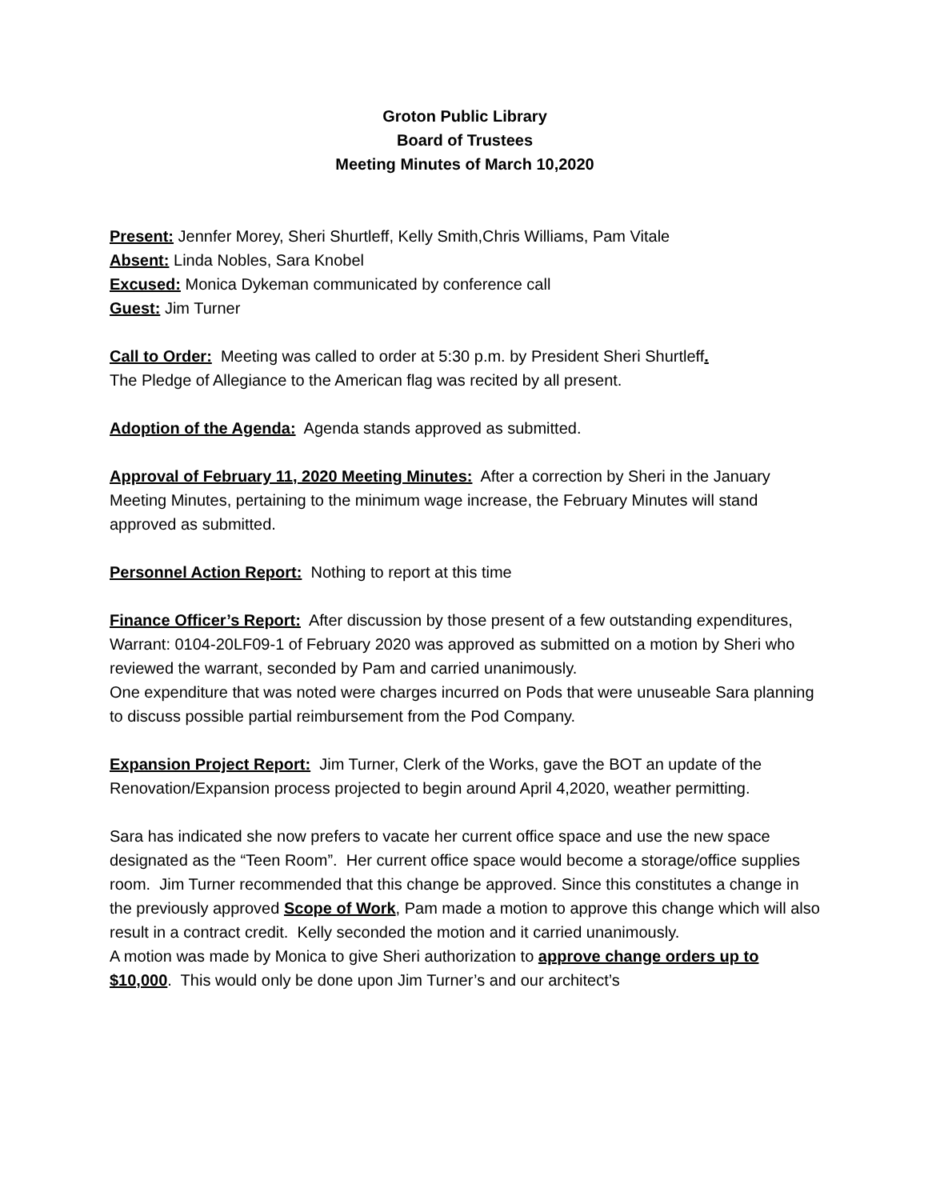Groton Public Library
Board of Trustees
Meeting Minutes of March 10,2020
Present: Jennfer Morey, Sheri Shurtleff, Kelly Smith,Chris Williams, Pam Vitale
Absent: Linda Nobles, Sara Knobel
Excused: Monica Dykeman communicated by conference call
Guest: Jim Turner
Call to Order: Meeting was called to order at 5:30 p.m. by President Sheri Shurtleff.
The Pledge of Allegiance to the American flag was recited by all present.
Adoption of the Agenda: Agenda stands approved as submitted.
Approval of February 11, 2020 Meeting Minutes: After a correction by Sheri in the January Meeting Minutes, pertaining to the minimum wage increase, the February Minutes will stand approved as submitted.
Personnel Action Report: Nothing to report at this time
Finance Officer’s Report: After discussion by those present of a few outstanding expenditures, Warrant: 0104-20LF09-1 of February 2020 was approved as submitted on a motion by Sheri who reviewed the warrant, seconded by Pam and carried unanimously.
One expenditure that was noted were charges incurred on Pods that were unuseable Sara planning to discuss possible partial reimbursement from the Pod Company.
Expansion Project Report: Jim Turner, Clerk of the Works, gave the BOT an update of the Renovation/Expansion process projected to begin around April 4,2020, weather permitting.
Sara has indicated she now prefers to vacate her current office space and use the new space designated as the “Teen Room”. Her current office space would become a storage/office supplies room. Jim Turner recommended that this change be approved. Since this constitutes a change in the previously approved Scope of Work, Pam made a motion to approve this change which will also result in a contract credit. Kelly seconded the motion and it carried unanimously.
A motion was made by Monica to give Sheri authorization to approve change orders up to $10,000. This would only be done upon Jim Turner’s and our architect’s